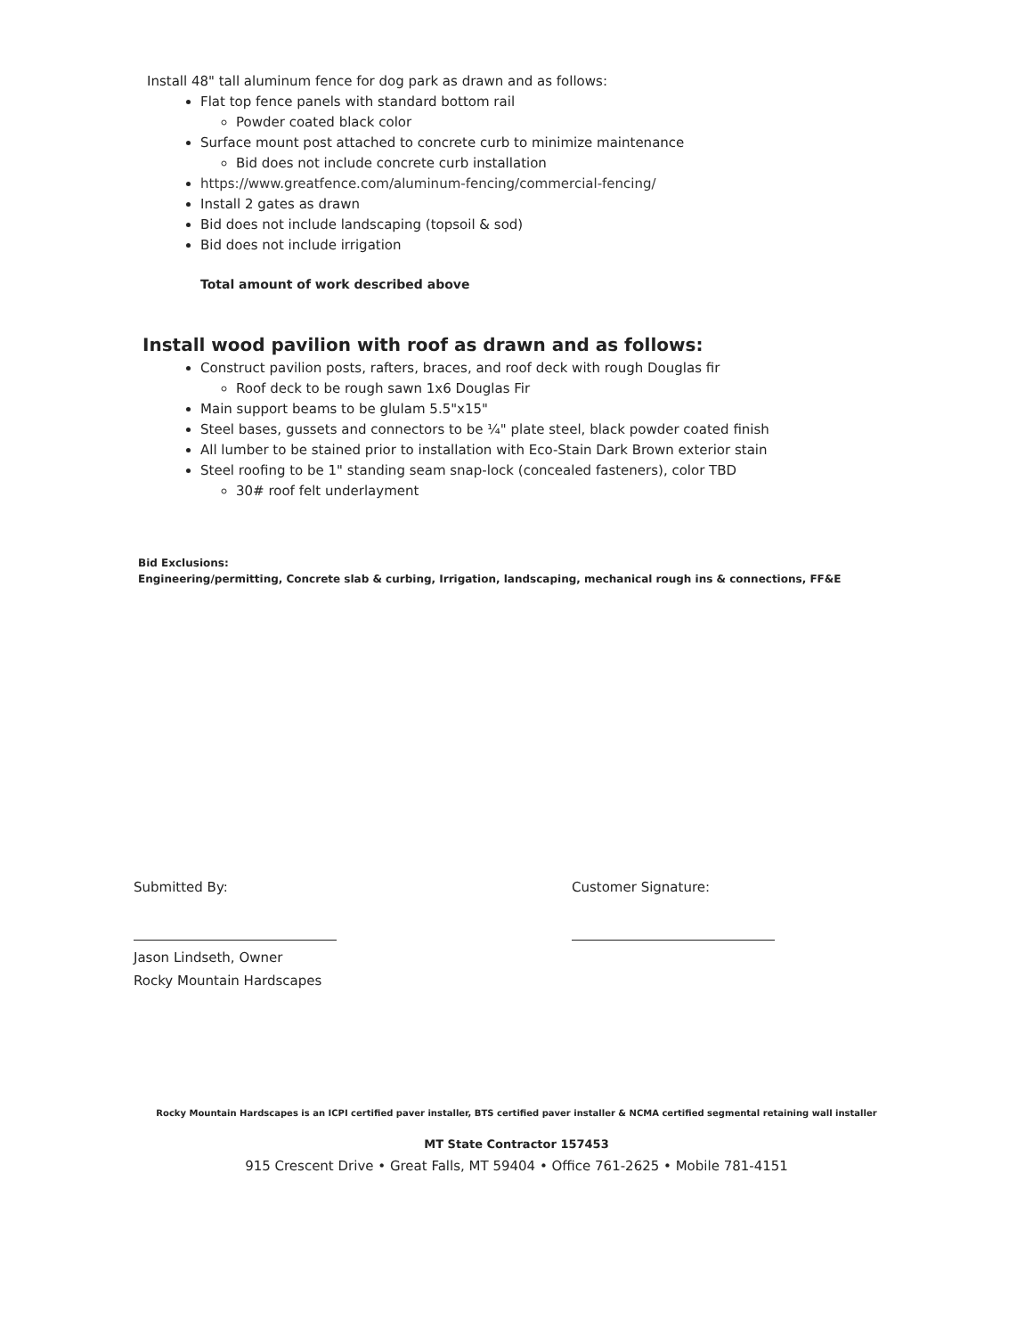Install 48" tall aluminum fence for dog park as drawn and as follows:
Flat top fence panels with standard bottom rail
Powder coated black color
Surface mount post attached to concrete curb to minimize maintenance
Bid does not include concrete curb installation
https://www.greatfence.com/aluminum-fencing/commercial-fencing/
Install 2 gates as drawn
Bid does not include landscaping (topsoil & sod)
Bid does not include irrigation
Total amount of work described above
Install wood pavilion with roof as drawn and as follows:
Construct pavilion posts, rafters, braces, and roof deck with rough Douglas fir
Roof deck to be rough sawn 1x6 Douglas Fir
Main support beams to be glulam 5.5"x15"
Steel bases, gussets and connectors to be ¼" plate steel, black powder coated finish
All lumber to be stained prior to installation with Eco-Stain Dark Brown exterior stain
Steel roofing to be 1" standing seam snap-lock (concealed fasteners), color TBD
30# roof felt underlayment
Bid Exclusions:
Engineering/permitting, Concrete slab & curbing, Irrigation, landscaping, mechanical rough ins & connections, FF&E
Submitted By:
Jason Lindseth, Owner
Rocky Mountain Hardscapes
Customer Signature:
Rocky Mountain Hardscapes is an ICPI certified paver installer, BTS certified paver installer & NCMA certified segmental retaining wall installer
MT State Contractor 157453
915 Crescent Drive • Great Falls, MT 59404 • Office 761-2625 • Mobile 781-4151